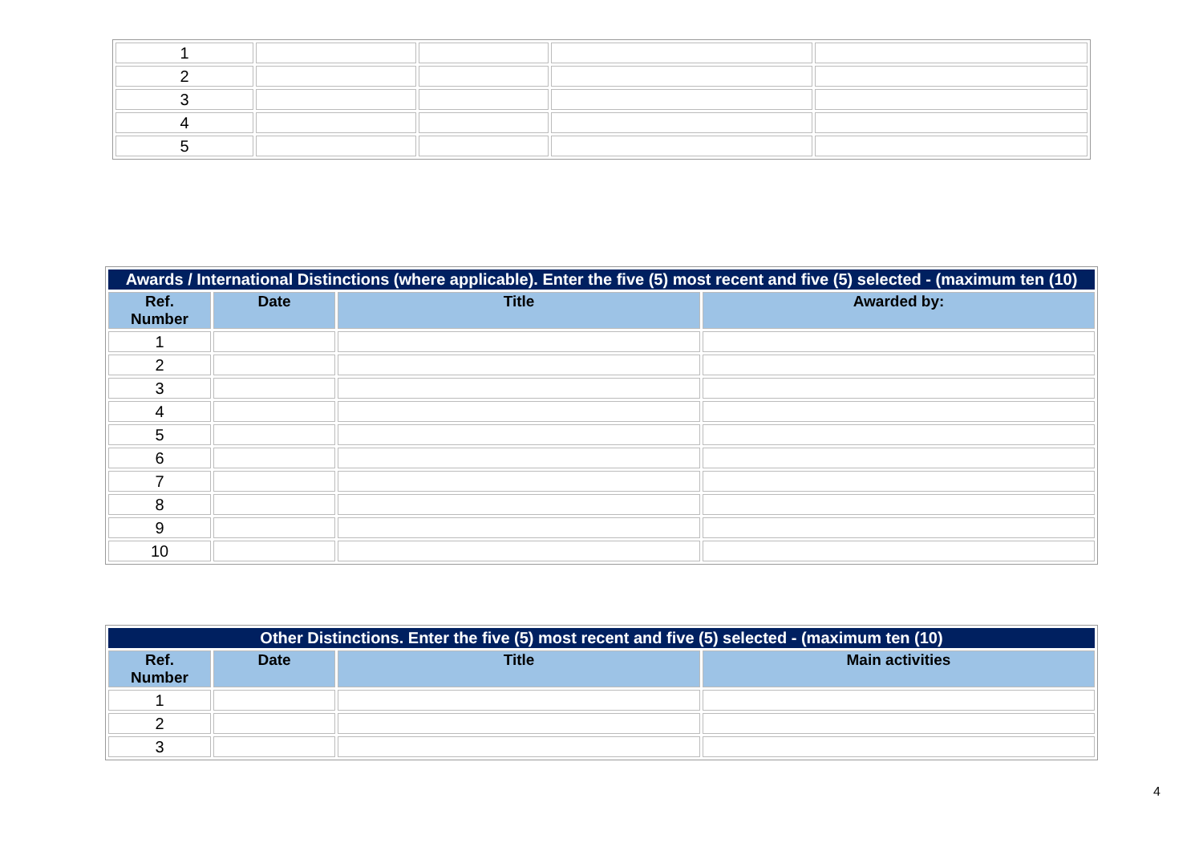| 1 | | | | |
| 2 | | | | |
| 3 | | | | |
| 4 | | | | |
| 5 | | | | |
| Awards / International Distinctions (where applicable). Enter the five (5) most recent and five (5) selected - (maximum ten (10) | | | |
| Ref. Number | Date | Title | Awarded by: |
| 1 | | | |
| 2 | | | |
| 3 | | | |
| 4 | | | |
| 5 | | | |
| 6 | | | |
| 7 | | | |
| 8 | | | |
| 9 | | | |
| 10 | | | |
| Other Distinctions. Enter the five (5) most recent and five (5) selected - (maximum ten (10) | | | |
| Ref. Number | Date | Title | Main activities |
| 1 | | | |
| 2 | | | |
| 3 | | | |
4